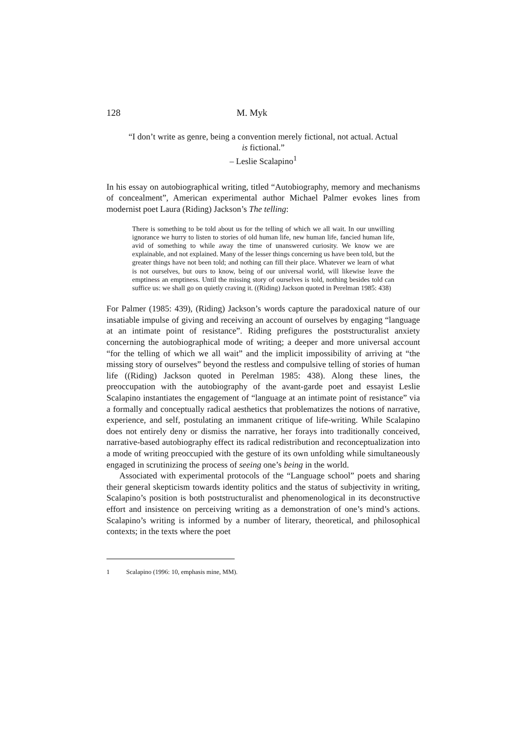128 M. Myk
“I don’t write as genre, being a convention merely fictional, not actual. Actual
is fictional.”
– Leslie Scalapino<sup>1</sup>
In his essay on autobiographical writing, titled “Autobiography, memory and mechanisms of concealment”, American experimental author Michael Palmer evokes lines from modernist poet Laura (Riding) Jackson’s The telling:
There is something to be told about us for the telling of which we all wait. In our unwilling ignorance we hurry to listen to stories of old human life, new human life, fancied human life, avid of something to while away the time of unanswered curiosity. We know we are explainable, and not explained. Many of the lesser things concerning us have been told, but the greater things have not been told; and nothing can fill their place. Whatever we learn of what is not ourselves, but ours to know, being of our universal world, will likewise leave the emptiness an emptiness. Until the missing story of ourselves is told, nothing besides told can suffice us: we shall go on quietly craving it. ((Riding) Jackson quoted in Perelman 1985: 438)
For Palmer (1985: 439), (Riding) Jackson’s words capture the paradoxical nature of our insatiable impulse of giving and receiving an account of ourselves by engaging “language at an intimate point of resistance”. Riding prefigures the poststructuralist anxiety concerning the autobiographical mode of writing; a deeper and more universal account “for the telling of which we all wait” and the implicit impossibility of arriving at “the missing story of ourselves” beyond the restless and compulsive telling of stories of human life ((Riding) Jackson quoted in Perelman 1985: 438). Along these lines, the preoccupation with the autobiography of the avant-garde poet and essayist Leslie Scalapino instantiates the engagement of “language at an intimate point of resistance” via a formally and conceptually radical aesthetics that problematizes the notions of narrative, experience, and self, postulating an immanent critique of life-writing. While Scalapino does not entirely deny or dismiss the narrative, her forays into traditionally conceived, narrative-based autobiography effect its radical redistribution and reconceptualization into a mode of writing preoccupied with the gesture of its own unfolding while simultaneously engaged in scrutinizing the process of seeing one’s being in the world.
Associated with experimental protocols of the “Language school” poets and sharing their general skepticism towards identity politics and the status of subjectivity in writing, Scalapino’s position is both poststructuralist and phenomenological in its deconstructive effort and insistence on perceiving writing as a demonstration of one’s mind’s actions. Scalapino’s writing is informed by a number of literary, theoretical, and philosophical contexts; in the texts where the poet
1 Scalapino (1996: 10, emphasis mine, MM).